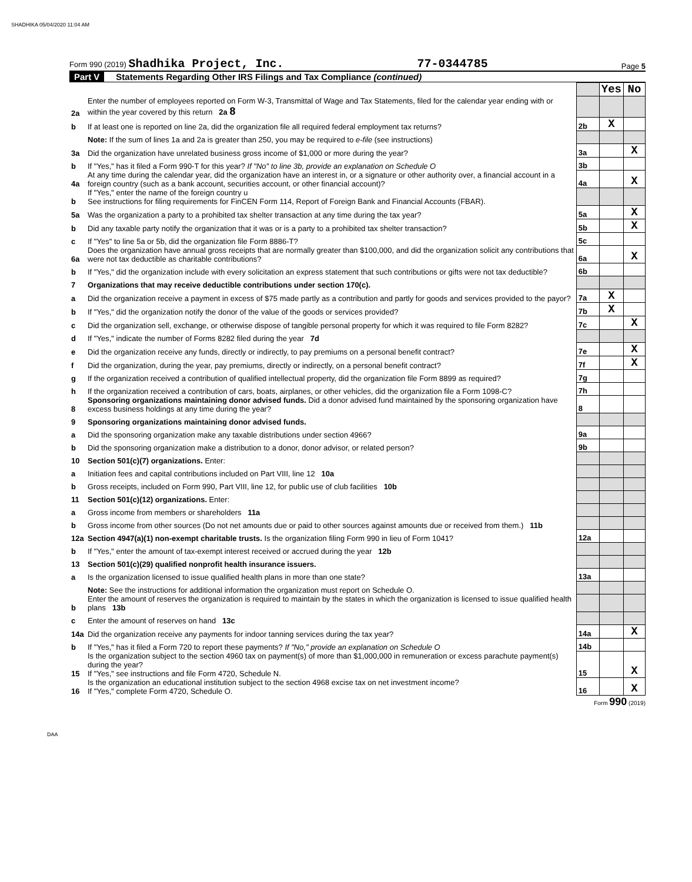SHADHIKA 05/04/2020 11:04 AM
Form 990 (2019) Shadhika Project, Inc. 77-0344785 Page 5
Part V Statements Regarding Other IRS Filings and Tax Compliance (continued)
| | | | Yes | No |
| 2a | Enter the number of employees reported on Form W-3, Transmittal of Wage and Tax Statements, filed for the calendar year ending with or within the year covered by this return 2a 8 | | | |
| b | If at least one is reported on line 2a, did the organization file all required federal employment tax returns? | 2b | X | |
| | Note: If the sum of lines 1a and 2a is greater than 250, you may be required to e-file (see instructions) | | | |
| 3a | Did the organization have unrelated business gross income of $1,000 or more during the year? | 3a | | X |
| b | If "Yes," has it filed a Form 990-T for this year? If "No" to line 3b, provide an explanation on Schedule O | 3b | | |
| 4a | At any time during the calendar year, did the organization have an interest in, or a signature or other authority over, a financial account in a foreign country (such as a bank account, securities account, or other financial account)? | 4a | | X |
| b | If "Yes," enter the name of the foreign country u See instructions for filing requirements for FinCEN Form 114, Report of Foreign Bank and Financial Accounts (FBAR). | | | |
| 5a | Was the organization a party to a prohibited tax shelter transaction at any time during the tax year? | 5a | | X |
| b | Did any taxable party notify the organization that it was or is a party to a prohibited tax shelter transaction? | 5b | | X |
| c | If "Yes" to line 5a or 5b, did the organization file Form 8886-T? | 5c | | |
| 6a | Does the organization have annual gross receipts that are normally greater than $100,000, and did the organization solicit any contributions that were not tax deductible as charitable contributions? | 6a | | X |
| b | If "Yes," did the organization include with every solicitation an express statement that such contributions or gifts were not tax deductible? | 6b | | |
| 7 | Organizations that may receive deductible contributions under section 170(c). | | | |
| a | Did the organization receive a payment in excess of $75 made partly as a contribution and partly for goods and services provided to the payor? | 7a | X | |
| b | If "Yes," did the organization notify the donor of the value of the goods or services provided? | 7b | X | |
| c | Did the organization sell, exchange, or otherwise dispose of tangible personal property for which it was required to file Form 8282? | 7c | | X |
| d | If "Yes," indicate the number of Forms 8282 filed during the year 7d | | | |
| e | Did the organization receive any funds, directly or indirectly, to pay premiums on a personal benefit contract? | 7e | | X |
| f | Did the organization, during the year, pay premiums, directly or indirectly, on a personal benefit contract? | 7f | | X |
| g | If the organization received a contribution of qualified intellectual property, did the organization file Form 8899 as required? | 7g | | |
| h | If the organization received a contribution of cars, boats, airplanes, or other vehicles, did the organization file a Form 1098-C? | 7h | | |
| 8 | Sponsoring organizations maintaining donor advised funds. Did a donor advised fund maintained by the sponsoring organization have excess business holdings at any time during the year? | 8 | | |
| 9 | Sponsoring organizations maintaining donor advised funds. | | | |
| a | Did the sponsoring organization make any taxable distributions under section 4966? | 9a | | |
| b | Did the sponsoring organization make a distribution to a donor, donor advisor, or related person? | 9b | | |
| 10 | Section 501(c)(7) organizations. Enter: | | | |
| a | Initiation fees and capital contributions included on Part VIII, line 12 10a | | | |
| b | Gross receipts, included on Form 990, Part VIII, line 12, for public use of club facilities 10b | | | |
| 11 | Section 501(c)(12) organizations. Enter: | | | |
| a | Gross income from members or shareholders 11a | | | |
| b | Gross income from other sources (Do not net amounts due or paid to other sources against amounts due or received from them.) 11b | | | |
| 12a | Section 4947(a)(1) non-exempt charitable trusts. Is the organization filing Form 990 in lieu of Form 1041? | 12a | | |
| b | If "Yes," enter the amount of tax-exempt interest received or accrued during the year 12b | | | |
| 13 | Section 501(c)(29) qualified nonprofit health insurance issuers. | | | |
| a | Is the organization licensed to issue qualified health plans in more than one state? | 13a | | |
| | Note: See the instructions for additional information the organization must report on Schedule O. | | | |
| b | Enter the amount of reserves the organization is required to maintain by the states in which the organization is licensed to issue qualified health plans 13b | | | |
| c | Enter the amount of reserves on hand 13c | | | |
| 14a | Did the organization receive any payments for indoor tanning services during the tax year? | 14a | | X |
| b | If "Yes," has it filed a Form 720 to report these payments? If "No," provide an explanation on Schedule O | 14b | | |
| 15 | Is the organization subject to the section 4960 tax on payment(s) of more than $1,000,000 in remuneration or excess parachute payment(s) during the year? If "Yes," see instructions and file Form 4720, Schedule N. | 15 | | X |
| 16 | Is the organization an educational institution subject to the section 4968 excise tax on net investment income? If "Yes," complete Form 4720, Schedule O. | 16 | | X |
Form 990 (2019)
DAA